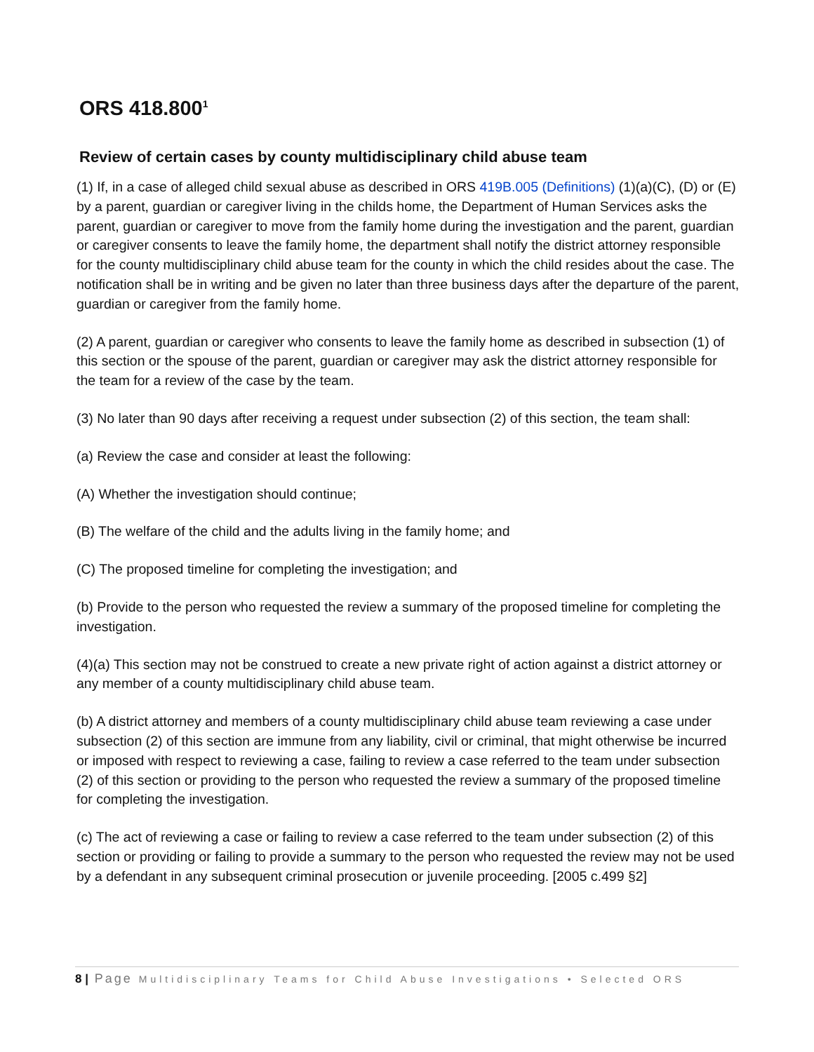ORS 418.800<sup>1</sup>
Review of certain cases by county multidisciplinary child abuse team
(1) If, in a case of alleged child sexual abuse as described in ORS 419B.005 (Definitions) (1)(a)(C), (D) or (E) by a parent, guardian or caregiver living in the childs home, the Department of Human Services asks the parent, guardian or caregiver to move from the family home during the investigation and the parent, guardian or caregiver consents to leave the family home, the department shall notify the district attorney responsible for the county multidisciplinary child abuse team for the county in which the child resides about the case. The notification shall be in writing and be given no later than three business days after the departure of the parent, guardian or caregiver from the family home.
(2) A parent, guardian or caregiver who consents to leave the family home as described in subsection (1) of this section or the spouse of the parent, guardian or caregiver may ask the district attorney responsible for the team for a review of the case by the team.
(3) No later than 90 days after receiving a request under subsection (2) of this section, the team shall:
(a) Review the case and consider at least the following:
(A) Whether the investigation should continue;
(B) The welfare of the child and the adults living in the family home; and
(C) The proposed timeline for completing the investigation; and
(b) Provide to the person who requested the review a summary of the proposed timeline for completing the investigation.
(4)(a) This section may not be construed to create a new private right of action against a district attorney or any member of a county multidisciplinary child abuse team.
(b) A district attorney and members of a county multidisciplinary child abuse team reviewing a case under subsection (2) of this section are immune from any liability, civil or criminal, that might otherwise be incurred or imposed with respect to reviewing a case, failing to review a case referred to the team under subsection (2) of this section or providing to the person who requested the review a summary of the proposed timeline for completing the investigation.
(c) The act of reviewing a case or failing to review a case referred to the team under subsection (2) of this section or providing or failing to provide a summary to the person who requested the review may not be used by a defendant in any subsequent criminal prosecution or juvenile proceeding. [2005 c.499 §2]
8 | Page Multidisciplinary Teams for Child Abuse Investigations • Selected ORS